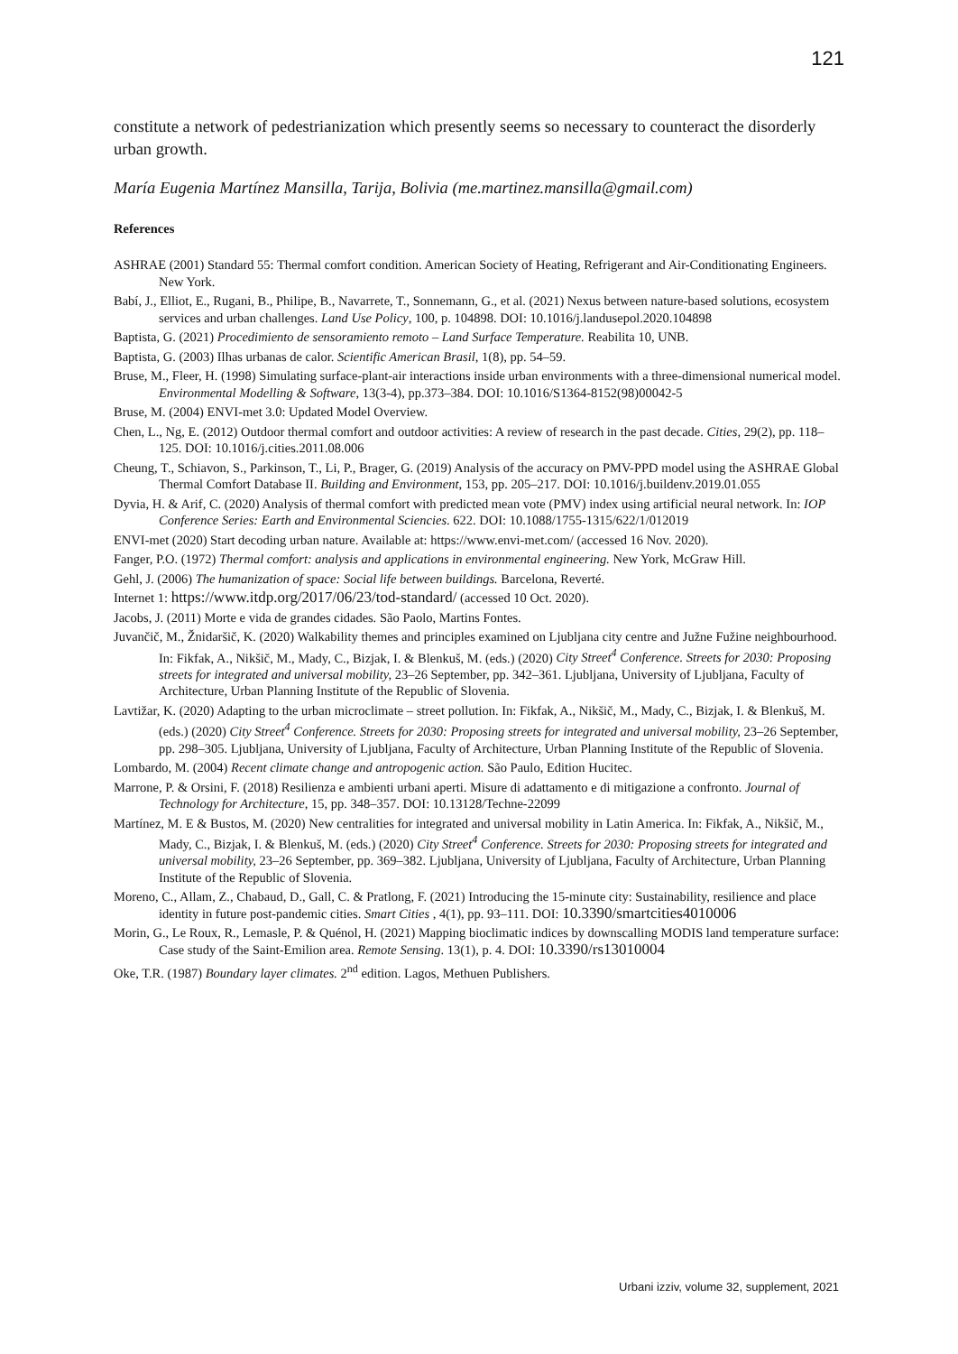121
constitute a network of pedestrianization which presently seems so necessary to counteract the disorderly urban growth.
María Eugenia Martínez Mansilla, Tarija, Bolivia (me.martinez.mansilla@gmail.com)
References
ASHRAE (2001) Standard 55: Thermal comfort condition. American Society of Heating, Refrigerant and Air-Conditionating Engineers. New York.
Babí, J., Elliot, E., Rugani, B., Philipe, B., Navarrete, T., Sonnemann, G., et al. (2021) Nexus between nature-based solutions, ecosystem services and urban challenges. Land Use Policy, 100, p. 104898. DOI: 10.1016/j.landusepol.2020.104898
Baptista, G. (2021) Procedimiento de sensoramiento remoto – Land Surface Temperature. Reabilita 10, UNB.
Baptista, G. (2003) Ilhas urbanas de calor. Scientific American Brasil, 1(8), pp. 54–59.
Bruse, M., Fleer, H. (1998) Simulating surface-plant-air interactions inside urban environments with a three-dimensional numerical model. Environmental Modelling & Software, 13(3-4), pp.373–384. DOI: 10.1016/S1364-8152(98)00042-5
Bruse, M. (2004) ENVI-met 3.0: Updated Model Overview.
Chen, L., Ng, E. (2012) Outdoor thermal comfort and outdoor activities: A review of research in the past decade. Cities, 29(2), pp. 118–125. DOI: 10.1016/j.cities.2011.08.006
Cheung, T., Schiavon, S., Parkinson, T., Li, P., Brager, G. (2019) Analysis of the accuracy on PMV-PPD model using the ASHRAE Global Thermal Comfort Database II. Building and Environment, 153, pp. 205–217. DOI: 10.1016/j.buildenv.2019.01.055
Dyvia, H. & Arif, C. (2020) Analysis of thermal comfort with predicted mean vote (PMV) index using artificial neural network. In: IOP Conference Series: Earth and Environmental Sciencies. 622. DOI: 10.1088/1755-1315/622/1/012019
ENVI-met (2020) Start decoding urban nature. Available at: https://www.envi-met.com/ (accessed 16 Nov. 2020).
Fanger, P.O. (1972) Thermal comfort: analysis and applications in environmental engineering. New York, McGraw Hill.
Gehl, J. (2006) The humanization of space: Social life between buildings. Barcelona, Reverté.
Internet 1: https://www.itdp.org/2017/06/23/tod-standard/ (accessed 10 Oct. 2020).
Jacobs, J. (2011) Morte e vida de grandes cidades. São Paolo, Martins Fontes.
Juvančič, M., Žnidaršič, K. (2020) Walkability themes and principles examined on Ljubljana city centre and Južne Fužine neighbourhood. In: Fikfak, A., Nikšič, M., Mady, C., Bizjak, I. & Blenkuš, M. (eds.) (2020) City Street<sup>4</sup> Conference. Streets for 2030: Proposing streets for integrated and universal mobility, 23–26 September, pp. 342–361. Ljubljana, University of Ljubljana, Faculty of Architecture, Urban Planning Institute of the Republic of Slovenia.
Lavtižar, K. (2020) Adapting to the urban microclimate – street pollution. In: Fikfak, A., Nikšič, M., Mady, C., Bizjak, I. & Blenkuš, M. (eds.) (2020) City Street<sup>4</sup> Conference. Streets for 2030: Proposing streets for integrated and universal mobility, 23–26 September, pp. 298–305. Ljubljana, University of Ljubljana, Faculty of Architecture, Urban Planning Institute of the Republic of Slovenia.
Lombardo, M. (2004) Recent climate change and antropogenic action. São Paulo, Edition Hucitec.
Marrone, P. & Orsini, F. (2018) Resilienza e ambienti urbani aperti. Misure di adattamento e di mitigazione a confronto. Journal of Technology for Architecture, 15, pp. 348–357. DOI: 10.13128/Techne-22099
Martínez, M. E & Bustos, M. (2020) New centralities for integrated and universal mobility in Latin America. In: Fikfak, A., Nikšič, M., Mady, C., Bizjak, I. & Blenkuš, M. (eds.) (2020) City Street<sup>4</sup> Conference. Streets for 2030: Proposing streets for integrated and universal mobility, 23–26 September, pp. 369–382. Ljubljana, University of Ljubljana, Faculty of Architecture, Urban Planning Institute of the Republic of Slovenia.
Moreno, C., Allam, Z., Chabaud, D., Gall, C. & Pratlong, F. (2021) Introducing the 15-minute city: Sustainability, resilience and place identity in future post-pandemic cities. Smart Cities , 4(1), pp. 93–111. DOI: 10.3390/smartcities4010006
Morin, G., Le Roux, R., Lemasle, P. & Quénol, H. (2021) Mapping bioclimatic indices by downscalling MODIS land temperature surface: Case study of the Saint-Emilion area. Remote Sensing. 13(1), p. 4. DOI: 10.3390/rs13010004
Oke, T.R. (1987) Boundary layer climates. 2<sup>nd</sup> edition. Lagos, Methuen Publishers.
Urbani izziv, volume 32, supplement, 2021